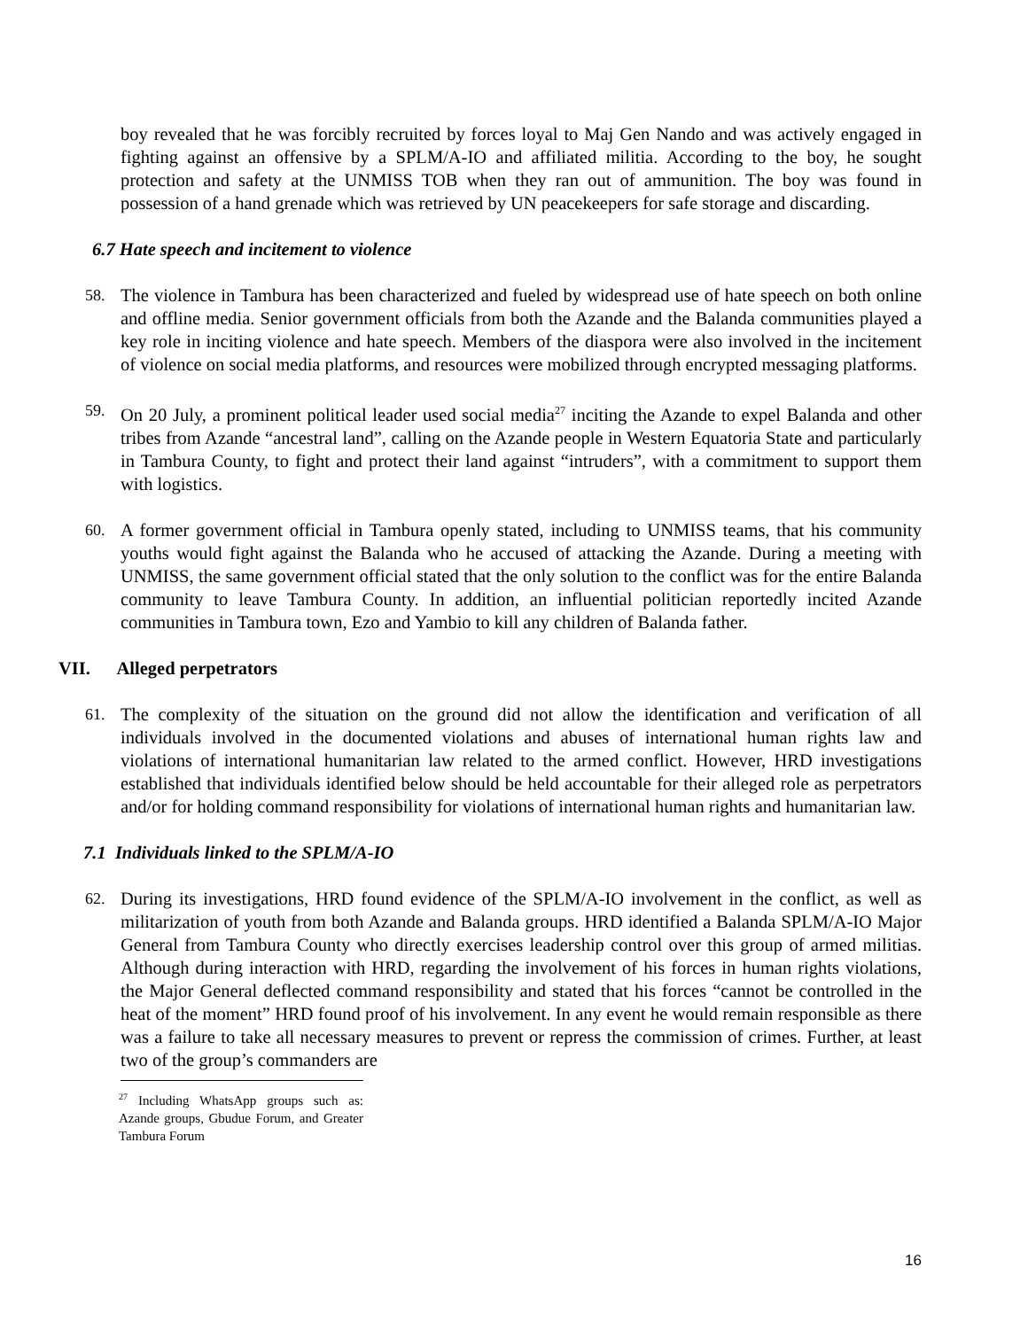boy revealed that he was forcibly recruited by forces loyal to Maj Gen Nando and was actively engaged in fighting against an offensive by a SPLM/A-IO and affiliated militia. According to the boy, he sought protection and safety at the UNMISS TOB when they ran out of ammunition. The boy was found in possession of a hand grenade which was retrieved by UN peacekeepers for safe storage and discarding.
6.7 Hate speech and incitement to violence
58. The violence in Tambura has been characterized and fueled by widespread use of hate speech on both online and offline media. Senior government officials from both the Azande and the Balanda communities played a key role in inciting violence and hate speech. Members of the diaspora were also involved in the incitement of violence on social media platforms, and resources were mobilized through encrypted messaging platforms.
59. On 20 July, a prominent political leader used social media<sup>27</sup> inciting the Azande to expel Balanda and other tribes from Azande “ancestral land”, calling on the Azande people in Western Equatoria State and particularly in Tambura County, to fight and protect their land against “intruders”, with a commitment to support them with logistics.
60. A former government official in Tambura openly stated, including to UNMISS teams, that his community youths would fight against the Balanda who he accused of attacking the Azande. During a meeting with UNMISS, the same government official stated that the only solution to the conflict was for the entire Balanda community to leave Tambura County. In addition, an influential politician reportedly incited Azande communities in Tambura town, Ezo and Yambio to kill any children of Balanda father.
VII. Alleged perpetrators
61. The complexity of the situation on the ground did not allow the identification and verification of all individuals involved in the documented violations and abuses of international human rights law and violations of international humanitarian law related to the armed conflict. However, HRD investigations established that individuals identified below should be held accountable for their alleged role as perpetrators and/or for holding command responsibility for violations of international human rights and humanitarian law.
7.1 Individuals linked to the SPLM/A-IO
62. During its investigations, HRD found evidence of the SPLM/A-IO involvement in the conflict, as well as militarization of youth from both Azande and Balanda groups. HRD identified a Balanda SPLM/A-IO Major General from Tambura County who directly exercises leadership control over this group of armed militias. Although during interaction with HRD, regarding the involvement of his forces in human rights violations, the Major General deflected command responsibility and stated that his forces “cannot be controlled in the heat of the moment” HRD found proof of his involvement. In any event he would remain responsible as there was a failure to take all necessary measures to prevent or repress the commission of crimes. Further, at least two of the group’s commanders are
<sup>27</sup> Including WhatsApp groups such as: Azande groups, Gbudue Forum, and Greater Tambura Forum
16